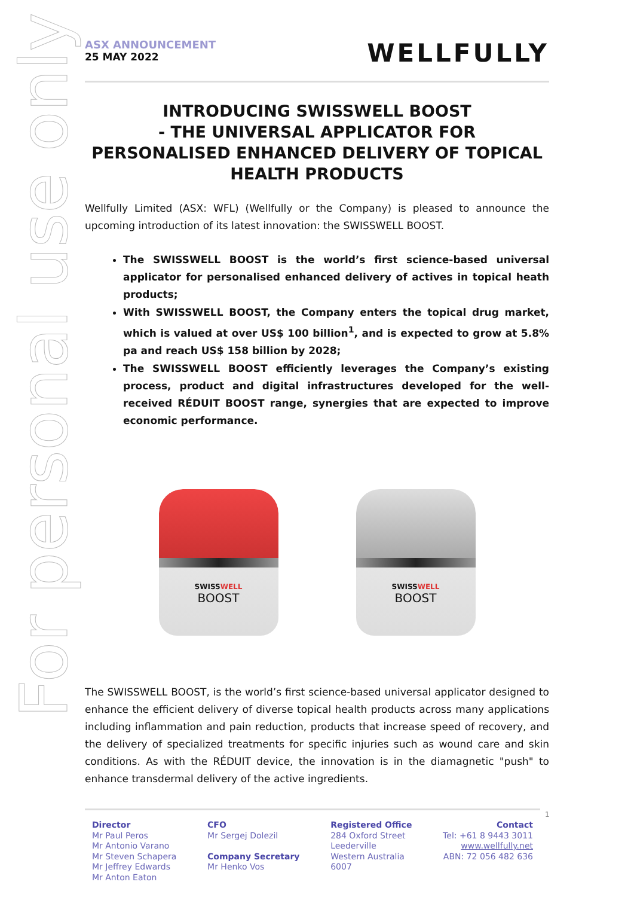For personal use only
ASX ANNOUNCEMENT
25 MAY 2022
WELLFULLY
INTRODUCING SWISSWELL BOOST
- THE UNIVERSAL APPLICATOR FOR
PERSONALISED ENHANCED DELIVERY OF TOPICAL
HEALTH PRODUCTS
Wellfully Limited (ASX: WFL) (Wellfully or the Company) is pleased to announce the upcoming introduction of its latest innovation: the SWISSWELL BOOST.
The SWISSWELL BOOST is the world’s first science-based universal applicator for personalised enhanced delivery of actives in topical heath products;
With SWISSWELL BOOST, the Company enters the topical drug market, which is valued at over US$ 100 billion<sup>1</sup>, and is expected to grow at 5.8% pa and reach US$ 158 billion by 2028;
The SWISSWELL BOOST efficiently leverages the Company’s existing process, product and digital infrastructures developed for the well-received RÉDUIT BOOST range, synergies that are expected to improve economic performance.
SWISSWELL
BOOST
SWISSWELL
BOOST
The SWISSWELL BOOST, is the world’s first science-based universal applicator designed to enhance the efficient delivery of diverse topical health products across many applications including inflammation and pain reduction, products that increase speed of recovery, and the delivery of specialized treatments for specific injuries such as wound care and skin conditions. As with the RÉDUIT device, the innovation is in the diamagnetic "push" to enhance transdermal delivery of the active ingredients.
Director
Mr Paul Peros
Mr Antonio Varano
Mr Steven Schapera
Mr Jeffrey Edwards
Mr Anton Eaton
CFO
Mr Sergej Dolezil
Company Secretary
Mr Henko Vos
Registered Office
284 Oxford Street
Leederville
Western Australia
6007
Contact
Tel: +61 8 9443 3011
www.wellfully.net
ABN: 72 056 482 636
1